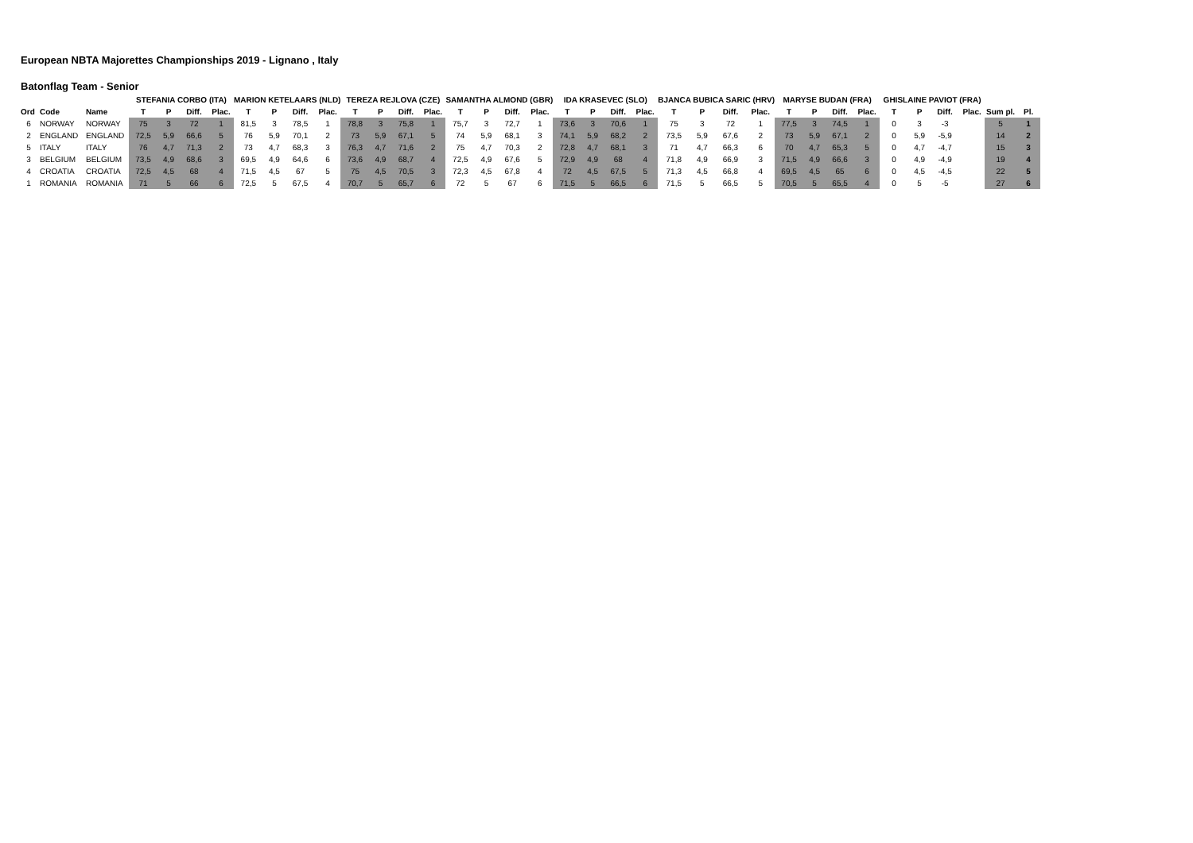European NBTA Majorettes Championships 2019 - Lignano , Italy
Batonflag Team - Senior
| | | | STEFANIA CORBO (ITA) | | | | MARION KETELAARS (NLD) | | | | TEREZA REJLOVA (CZE) | | | | SAMANTHA ALMOND (GBR) | | | | IDA KRASEVEC (SLO) | | | | BJANCA BUBICA SARIC (HRV) | | | | MARYSE BUDAN (FRA) | | | | GHISLAINE PAVIOT (FRA) | | | | | |
| --- | --- | --- | --- | --- | --- | --- | --- | --- | --- | --- | --- | --- | --- | --- | --- | --- | --- | --- | --- | --- | --- | --- | --- | --- | --- | --- | --- | --- | --- | --- | --- | --- | --- | --- | --- | --- |
| Ord | Code | Name | T | P | Diff. | Plac. | T | P | Diff. | Plac. | T | P | Diff. | Plac. | T | P | Diff. | Plac. | T | P | Diff. | Plac. | T | P | Diff. | Plac. | T | P | Diff. | Plac. | T | P | Diff. | Plac. | Sum pl. | Pl. |
| 6 | NORWAY | NORWAY | 75 | 3 | 72 | 1 | 81,5 | 3 | 78,5 | 1 | 78,8 | 3 | 75,8 | 1 | 75,7 | 3 | 72,7 | 1 | 73,6 | 3 | 70,6 | 1 | 75 | 3 | 72 | 1 | 77,5 | 3 | 74,5 | 1 | 0 | 3 | -3 | | 5 | 1 |
| 2 | ENGLAND | ENGLAND | 72,5 | 5,9 | 66,6 | 5 | 76 | 5,9 | 70,1 | 2 | 73 | 5,9 | 67,1 | 5 | 74 | 5,9 | 68,1 | 3 | 74,1 | 5,9 | 68,2 | 2 | 73,5 | 5,9 | 67,6 | 2 | 73 | 5,9 | 67,1 | 2 | 0 | 5,9 | -5,9 | | 14 | 2 |
| 5 | ITALY | ITALY | 76 | 4,7 | 71,3 | 2 | 73 | 4,7 | 68,3 | 3 | 76,3 | 4,7 | 71,6 | 2 | 75 | 4,7 | 70,3 | 2 | 72,8 | 4,7 | 68,1 | 3 | 71 | 4,7 | 66,3 | 6 | 70 | 4,7 | 65,3 | 5 | 0 | 4,7 | -4,7 | | 15 | 3 |
| 3 | BELGIUM | BELGIUM | 73,5 | 4,9 | 68,6 | 3 | 69,5 | 4,9 | 64,6 | 6 | 73,6 | 4,9 | 68,7 | 4 | 72,5 | 4,9 | 67,6 | 5 | 72,9 | 4,9 | 68 | 4 | 71,8 | 4,9 | 66,9 | 3 | 71,5 | 4,9 | 66,6 | 3 | 0 | 4,9 | -4,9 | | 19 | 4 |
| 4 | CROATIA | CROATIA | 72,5 | 4,5 | 68 | 4 | 71,5 | 4,5 | 67 | 5 | 75 | 4,5 | 70,5 | 3 | 72,3 | 4,5 | 67,8 | 4 | 72 | 4,5 | 67,5 | 5 | 71,3 | 4,5 | 66,8 | 4 | 69,5 | 4,5 | 65 | 6 | 0 | 4,5 | -4,5 | | 22 | 5 |
| 1 | ROMANIA | ROMANIA | 71 | 5 | 66 | 6 | 72,5 | 5 | 67,5 | 4 | 70,7 | 5 | 65,7 | 6 | 72 | 5 | 67 | 6 | 71,5 | 5 | 66,5 | 6 | 71,5 | 5 | 66,5 | 5 | 70,5 | 5 | 65,5 | 4 | 0 | 5 | -5 | | 27 | 6 |